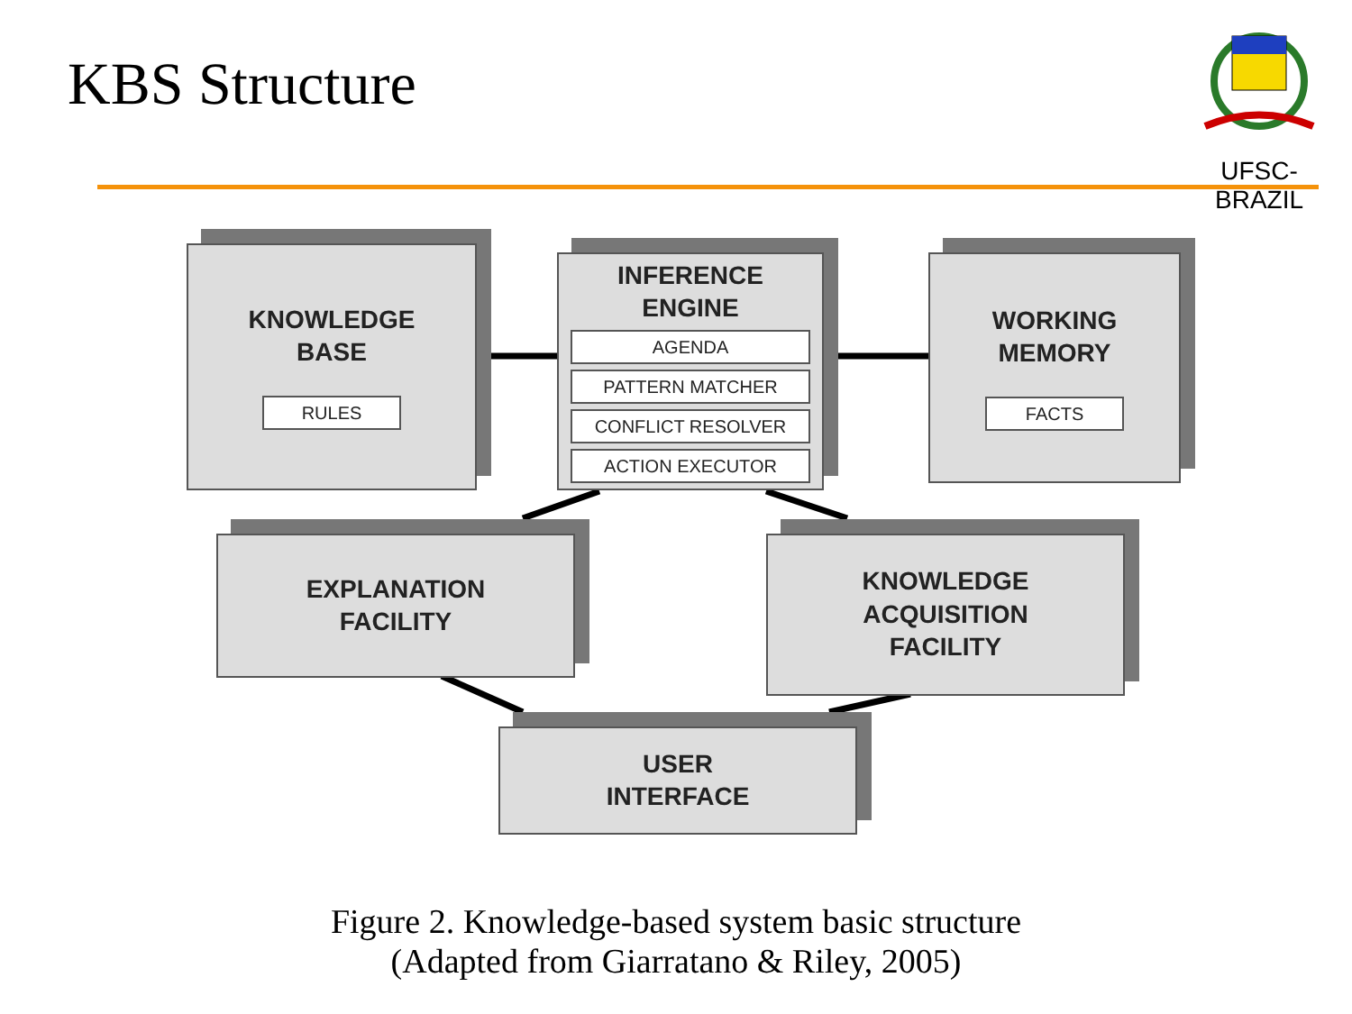KBS Structure
UFSC-BRAZIL
KNOWLEDGE
BASE
RULES
INFERENCE
ENGINE
AGENDA
PATTERN MATCHER
CONFLICT RESOLVER
ACTION EXECUTOR
WORKING
MEMORY
FACTS
EXPLANATION
FACILITY
KNOWLEDGE
ACQUISITION
FACILITY
USER
INTERFACE
Figure 2. Knowledge-based system basic structure
(Adapted from Giarratano & Riley, 2005)